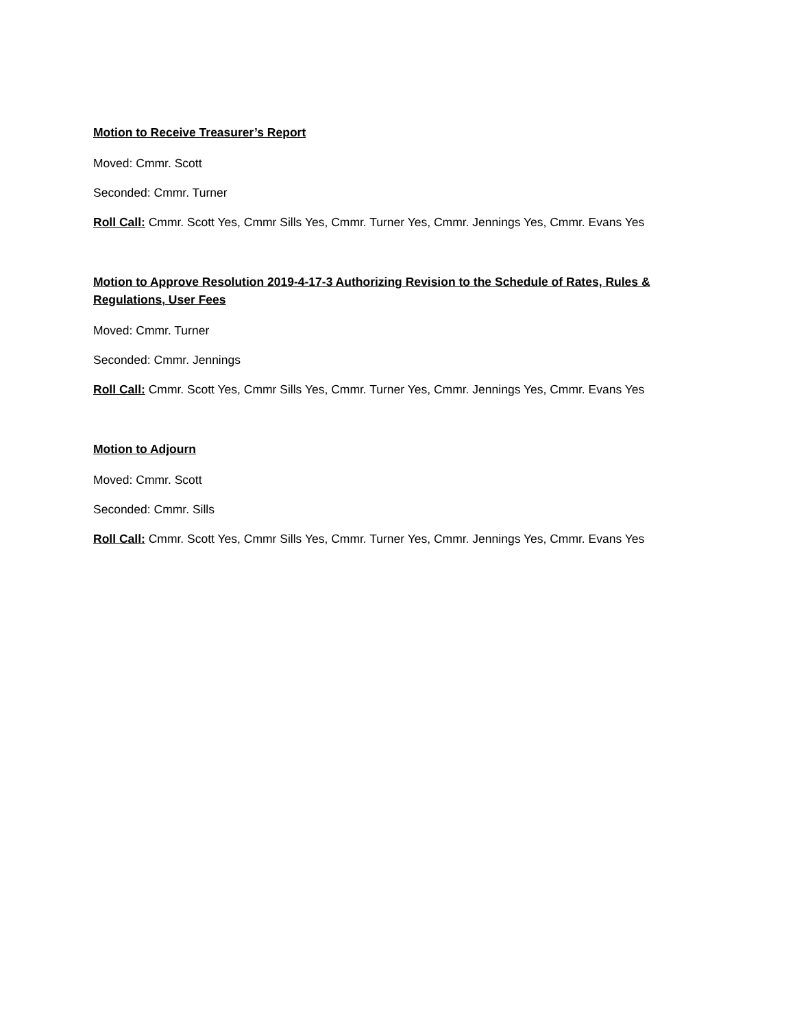Motion to Receive Treasurer’s Report
Moved: Cmmr. Scott
Seconded: Cmmr. Turner
Roll Call: Cmmr. Scott Yes, Cmmr Sills Yes, Cmmr. Turner Yes, Cmmr. Jennings Yes, Cmmr. Evans Yes
Motion to Approve Resolution 2019-4-17-3 Authorizing Revision to the Schedule of Rates, Rules & Regulations, User Fees
Moved: Cmmr. Turner
Seconded: Cmmr. Jennings
Roll Call: Cmmr. Scott Yes, Cmmr Sills Yes, Cmmr. Turner Yes, Cmmr. Jennings Yes, Cmmr. Evans Yes
Motion to Adjourn
Moved: Cmmr. Scott
Seconded: Cmmr. Sills
Roll Call: Cmmr. Scott Yes, Cmmr Sills Yes, Cmmr. Turner Yes, Cmmr. Jennings Yes, Cmmr. Evans Yes